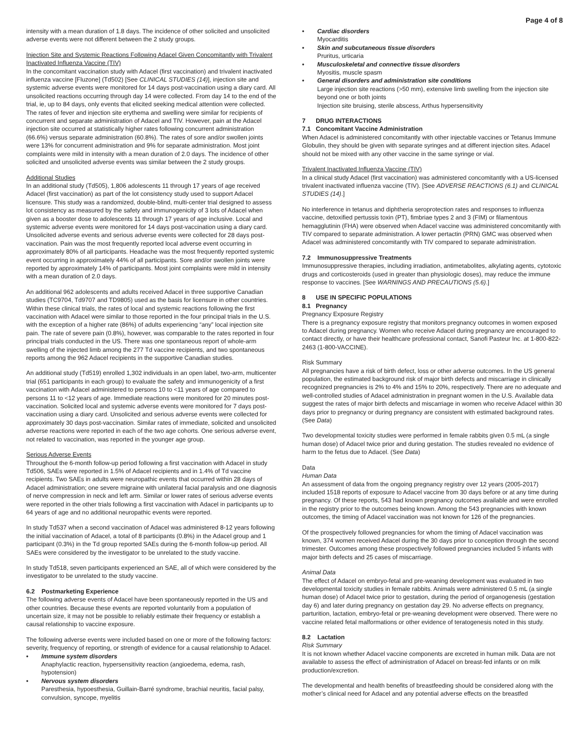Page 4 of 8
intensity with a mean duration of 1.8 days. The incidence of other solicited and unsolicited adverse events were not different between the 2 study groups.
Injection Site and Systemic Reactions Following Adacel Given Concomitantly with Trivalent Inactivated Influenza Vaccine (TIV)
In the concomitant vaccination study with Adacel (first vaccination) and trivalent inactivated influenza vaccine [Fluzone] (Td502) [See CLINICAL STUDIES (14)], injection site and systemic adverse events were monitored for 14 days post-vaccination using a diary card. All unsolicited reactions occurring through day 14 were collected. From day 14 to the end of the trial, ie, up to 84 days, only events that elicited seeking medical attention were collected. The rates of fever and injection site erythema and swelling were similar for recipients of concurrent and separate administration of Adacel and TIV. However, pain at the Adacel injection site occurred at statistically higher rates following concurrent administration (66.6%) versus separate administration (60.8%). The rates of sore and/or swollen joints were 13% for concurrent administration and 9% for separate administration. Most joint complaints were mild in intensity with a mean duration of 2.0 days. The incidence of other solicited and unsolicited adverse events was similar between the 2 study groups.
Additional Studies
In an additional study (Td505), 1,806 adolescents 11 through 17 years of age received Adacel (first vaccination) as part of the lot consistency study used to support Adacel licensure. This study was a randomized, double-blind, multi-center trial designed to assess lot consistency as measured by the safety and immunogenicity of 3 lots of Adacel when given as a booster dose to adolescents 11 through 17 years of age inclusive. Local and systemic adverse events were monitored for 14 days post-vaccination using a diary card. Unsolicited adverse events and serious adverse events were collected for 28 days post-vaccination. Pain was the most frequently reported local adverse event occurring in approximately 80% of all participants. Headache was the most frequently reported systemic event occurring in approximately 44% of all participants. Sore and/or swollen joints were reported by approximately 14% of participants. Most joint complaints were mild in intensity with a mean duration of 2.0 days.
An additional 962 adolescents and adults received Adacel in three supportive Canadian studies (TC9704, Td9707 and TD9805) used as the basis for licensure in other countries. Within these clinical trials, the rates of local and systemic reactions following the first vaccination with Adacel were similar to those reported in the four principal trials in the U.S. with the exception of a higher rate (86%) of adults experiencing “any” local injection site pain. The rate of severe pain (0.8%), however, was comparable to the rates reported in four principal trials conducted in the US. There was one spontaneous report of whole-arm swelling of the injected limb among the 277 Td vaccine recipients, and two spontaneous reports among the 962 Adacel recipients in the supportive Canadian studies.
An additional study (Td519) enrolled 1,302 individuals in an open label, two-arm, multicenter trial (651 participants in each group) to evaluate the safety and immunogenicity of a first vaccination with Adacel administered to persons 10 to <11 years of age compared to persons 11 to <12 years of age. Immediate reactions were monitored for 20 minutes post-vaccination. Solicited local and systemic adverse events were monitored for 7 days post-vaccination using a diary card. Unsolicited and serious adverse events were collected for approximately 30 days post-vaccination. Similar rates of immediate, solicited and unsolicited adverse reactions were reported in each of the two age cohorts. One serious adverse event, not related to vaccination, was reported in the younger age group.
Serious Adverse Events
Throughout the 6-month follow-up period following a first vaccination with Adacel in study Td506, SAEs were reported in 1.5% of Adacel recipients and in 1.4% of Td vaccine recipients. Two SAEs in adults were neuropathic events that occurred within 28 days of Adacel administration; one severe migraine with unilateral facial paralysis and one diagnosis of nerve compression in neck and left arm. Similar or lower rates of serious adverse events were reported in the other trials following a first vaccination with Adacel in participants up to 64 years of age and no additional neuropathic events were reported.
In study Td537 when a second vaccination of Adacel was administered 8-12 years following the initial vaccination of Adacel, a total of 8 participants (0.8%) in the Adacel group and 1 participant (0.3%) in the Td group reported SAEs during the 6-month follow-up period. All SAEs were considered by the investigator to be unrelated to the study vaccine.
In study Td518, seven participants experienced an SAE, all of which were considered by the investigator to be unrelated to the study vaccine.
6.2 Postmarketing Experience
The following adverse events of Adacel have been spontaneously reported in the US and other countries. Because these events are reported voluntarily from a population of uncertain size, it may not be possible to reliably estimate their frequency or establish a causal relationship to vaccine exposure.
The following adverse events were included based on one or more of the following factors: severity, frequency of reporting, or strength of evidence for a causal relationship to Adacel.
Immune system disorders
Anaphylactic reaction, hypersensitivity reaction (angioedema, edema, rash, hypotension)
Nervous system disorders
Paresthesia, hypoesthesia, Guillain-Barré syndrome, brachial neuritis, facial palsy, convulsion, syncope, myelitis
Cardiac disorders
Myocarditis
Skin and subcutaneous tissue disorders
Pruritus, urticaria
Musculoskeletal and connective tissue disorders
Myositis, muscle spasm
General disorders and administration site conditions
Large injection site reactions (>50 mm), extensive limb swelling from the injection site beyond one or both joints
Injection site bruising, sterile abscess, Arthus hypersensitivity
7 DRUG INTERACTIONS
7.1 Concomitant Vaccine Administration
When Adacel is administered concomitantly with other injectable vaccines or Tetanus Immune Globulin, they should be given with separate syringes and at different injection sites. Adacel should not be mixed with any other vaccine in the same syringe or vial.
Trivalent Inactivated Influenza Vaccine (TIV)
In a clinical study Adacel (first vaccination) was administered concomitantly with a US-licensed trivalent inactivated influenza vaccine (TIV). [See ADVERSE REACTIONS (6.1) and CLINICAL STUDIES (14).]
No interference in tetanus and diphtheria seroprotection rates and responses to influenza vaccine, detoxified pertussis toxin (PT), fimbriae types 2 and 3 (FIM) or filamentous hemagglutinin (FHA) were observed when Adacel vaccine was administered concomitantly with TIV compared to separate administration. A lower pertactin (PRN) GMC was observed when Adacel was administered concomitantly with TIV compared to separate administration.
7.2 Immunosuppressive Treatments
Immunosuppressive therapies, including irradiation, antimetabolites, alkylating agents, cytotoxic drugs and corticosteroids (used in greater than physiologic doses), may reduce the immune response to vaccines. [See WARNINGS AND PRECAUTIONS (5.6).]
8 USE IN SPECIFIC POPULATIONS
8.1 Pregnancy
Pregnancy Exposure Registry
There is a pregnancy exposure registry that monitors pregnancy outcomes in women exposed to Adacel during pregnancy. Women who receive Adacel during pregnancy are encouraged to contact directly, or have their healthcare professional contact, Sanofi Pasteur Inc. at 1-800-822-2463 (1-800-VACCINE).
Risk Summary
All pregnancies have a risk of birth defect, loss or other adverse outcomes. In the US general population, the estimated background risk of major birth defects and miscarriage in clinically recognized pregnancies is 2% to 4% and 15% to 20%, respectively. There are no adequate and well-controlled studies of Adacel administration in pregnant women in the U.S. Available data suggest the rates of major birth defects and miscarriage in women who receive Adacel within 30 days prior to pregnancy or during pregnancy are consistent with estimated background rates. (See Data)
Two developmental toxicity studies were performed in female rabbits given 0.5 mL (a single human dose) of Adacel twice prior and during gestation. The studies revealed no evidence of harm to the fetus due to Adacel. (See Data)
Data
Human Data
An assessment of data from the ongoing pregnancy registry over 12 years (2005-2017) included 1518 reports of exposure to Adacel vaccine from 30 days before or at any time during pregnancy. Of these reports, 543 had known pregnancy outcomes available and were enrolled in the registry prior to the outcomes being known. Among the 543 pregnancies with known outcomes, the timing of Adacel vaccination was not known for 126 of the pregnancies.
Of the prospectively followed pregnancies for whom the timing of Adacel vaccination was known, 374 women received Adacel during the 30 days prior to conception through the second trimester. Outcomes among these prospectively followed pregnancies included 5 infants with major birth defects and 25 cases of miscarriage.
Animal Data
The effect of Adacel on embryo-fetal and pre-weaning development was evaluated in two developmental toxicity studies in female rabbits. Animals were administered 0.5 mL (a single human dose) of Adacel twice prior to gestation, during the period of organogenesis (gestation day 6) and later during pregnancy on gestation day 29. No adverse effects on pregnancy, parturition, lactation, embryo-fetal or pre-weaning development were observed. There were no vaccine related fetal malformations or other evidence of teratogenesis noted in this study.
8.2 Lactation
Risk Summary
It is not known whether Adacel vaccine components are excreted in human milk. Data are not available to assess the effect of administration of Adacel on breast-fed infants or on milk production/excretion.
The developmental and health benefits of breastfeeding should be considered along with the mother’s clinical need for Adacel and any potential adverse effects on the breastfed